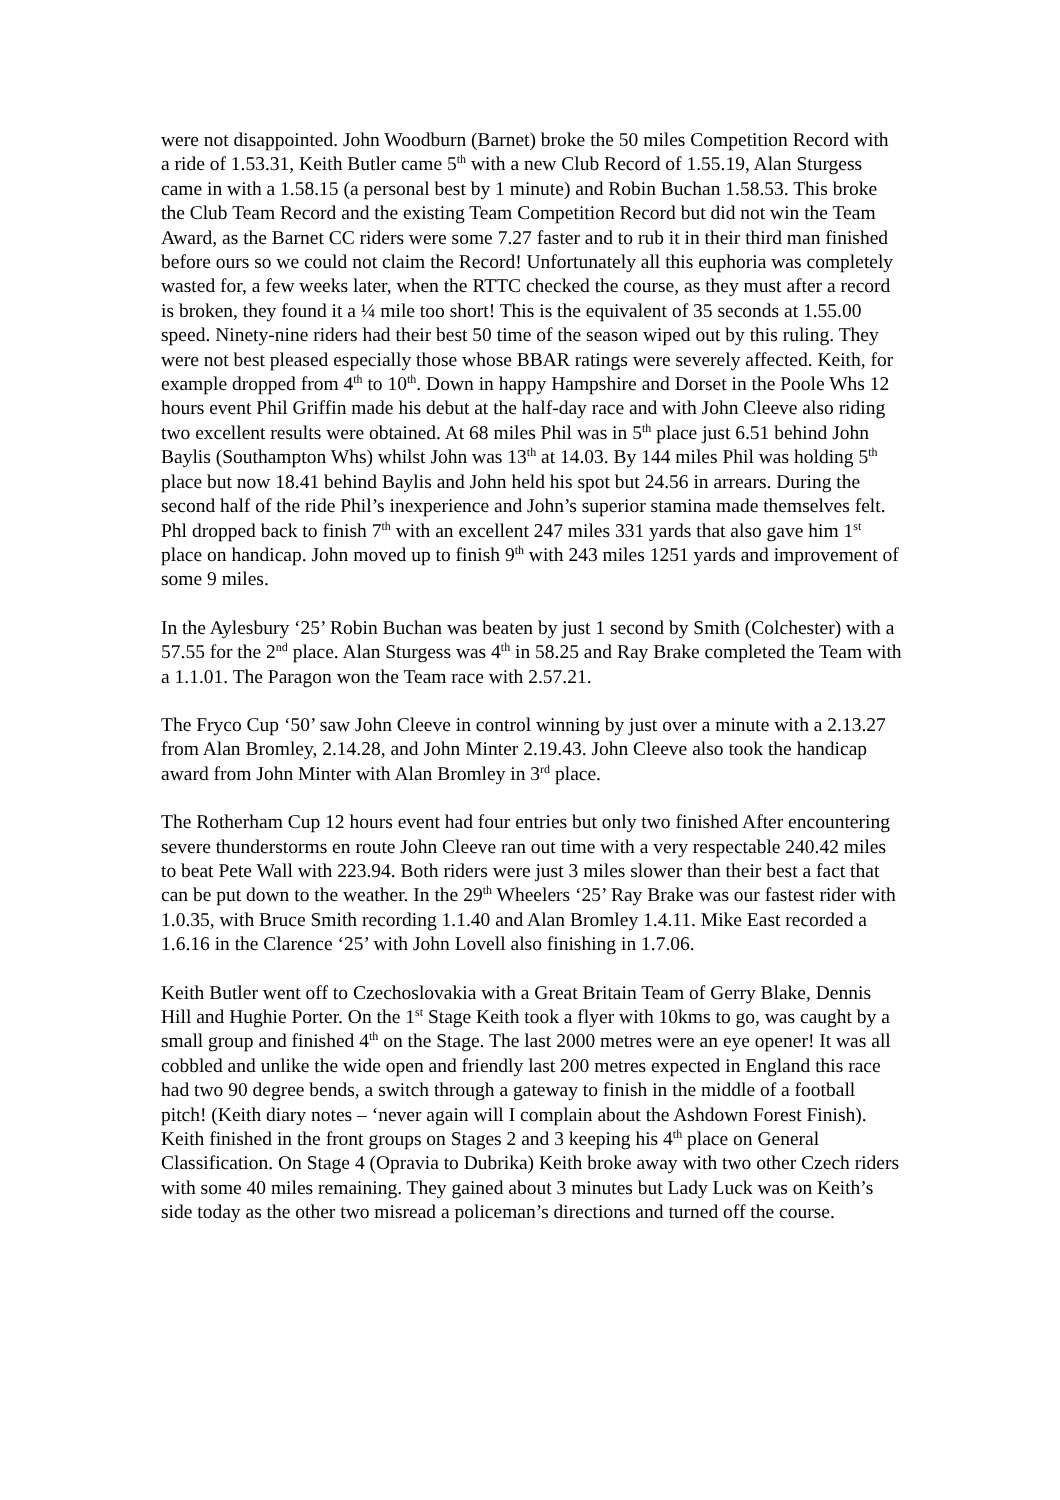were not disappointed. John Woodburn (Barnet) broke the 50 miles Competition Record with a ride of 1.53.31, Keith Butler came 5<sup>th</sup> with a new Club Record of 1.55.19, Alan Sturgess came in with a 1.58.15 (a personal best by 1 minute) and Robin Buchan 1.58.53. This broke the Club Team Record and the existing Team Competition Record but did not win the Team Award, as the Barnet CC riders were some 7.27 faster and to rub it in their third man finished before ours so we could not claim the Record! Unfortunately all this euphoria was completely wasted for, a few weeks later, when the RTTC checked the course, as they must after a record is broken, they found it a ¼ mile too short! This is the equivalent of 35 seconds at 1.55.00 speed. Ninety-nine riders had their best 50 time of the season wiped out by this ruling. They were not best pleased especially those whose BBAR ratings were severely affected. Keith, for example dropped from 4<sup>th</sup> to 10<sup>th</sup>. Down in happy Hampshire and Dorset in the Poole Whs 12 hours event Phil Griffin made his debut at the half-day race and with John Cleeve also riding two excellent results were obtained. At 68 miles Phil was in 5<sup>th</sup> place just 6.51 behind John Baylis (Southampton Whs) whilst John was 13<sup>th</sup> at 14.03. By 144 miles Phil was holding 5<sup>th</sup> place but now 18.41 behind Baylis and John held his spot but 24.56 in arrears. During the second half of the ride Phil’s inexperience and John’s superior stamina made themselves felt. Phl dropped back to finish 7<sup>th</sup> with an excellent 247 miles 331 yards that also gave him 1<sup>st</sup> place on handicap. John moved up to finish 9<sup>th</sup> with 243 miles 1251 yards and improvement of some 9 miles.
In the Aylesbury ‘25’ Robin Buchan was beaten by just 1 second by Smith (Colchester) with a 57.55 for the 2<sup>nd</sup> place. Alan Sturgess was 4<sup>th</sup> in 58.25 and Ray Brake completed the Team with a 1.1.01. The Paragon won the Team race with 2.57.21.
The Fryco Cup ‘50’ saw John Cleeve in control winning by just over a minute with a 2.13.27 from Alan Bromley, 2.14.28, and John Minter 2.19.43. John Cleeve also took the handicap award from John Minter with Alan Bromley in 3<sup>rd</sup> place.
The Rotherham Cup 12 hours event had four entries but only two finished After encountering severe thunderstorms en route John Cleeve ran out time with a very respectable 240.42 miles to beat Pete Wall with 223.94. Both riders were just 3 miles slower than their best a fact that can be put down to the weather. In the 29<sup>th</sup> Wheelers ‘25’ Ray Brake was our fastest rider with 1.0.35, with Bruce Smith recording 1.1.40 and Alan Bromley 1.4.11. Mike East recorded a 1.6.16 in the Clarence ‘25’ with John Lovell also finishing in 1.7.06.
Keith Butler went off to Czechoslovakia with a Great Britain Team of Gerry Blake, Dennis Hill and Hughie Porter. On the 1<sup>st</sup> Stage Keith took a flyer with 10kms to go, was caught by a small group and finished 4<sup>th</sup> on the Stage. The last 2000 metres were an eye opener! It was all cobbled and unlike the wide open and friendly last 200 metres expected in England this race had two 90 degree bends, a switch through a gateway to finish in the middle of a football pitch! (Keith diary notes – ‘never again will I complain about the Ashdown Forest Finish). Keith finished in the front groups on Stages 2 and 3 keeping his 4<sup>th</sup> place on General Classification. On Stage 4 (Opravia to Dubrika) Keith broke away with two other Czech riders with some 40 miles remaining. They gained about 3 minutes but Lady Luck was on Keith’s side today as the other two misread a policeman’s directions and turned off the course.